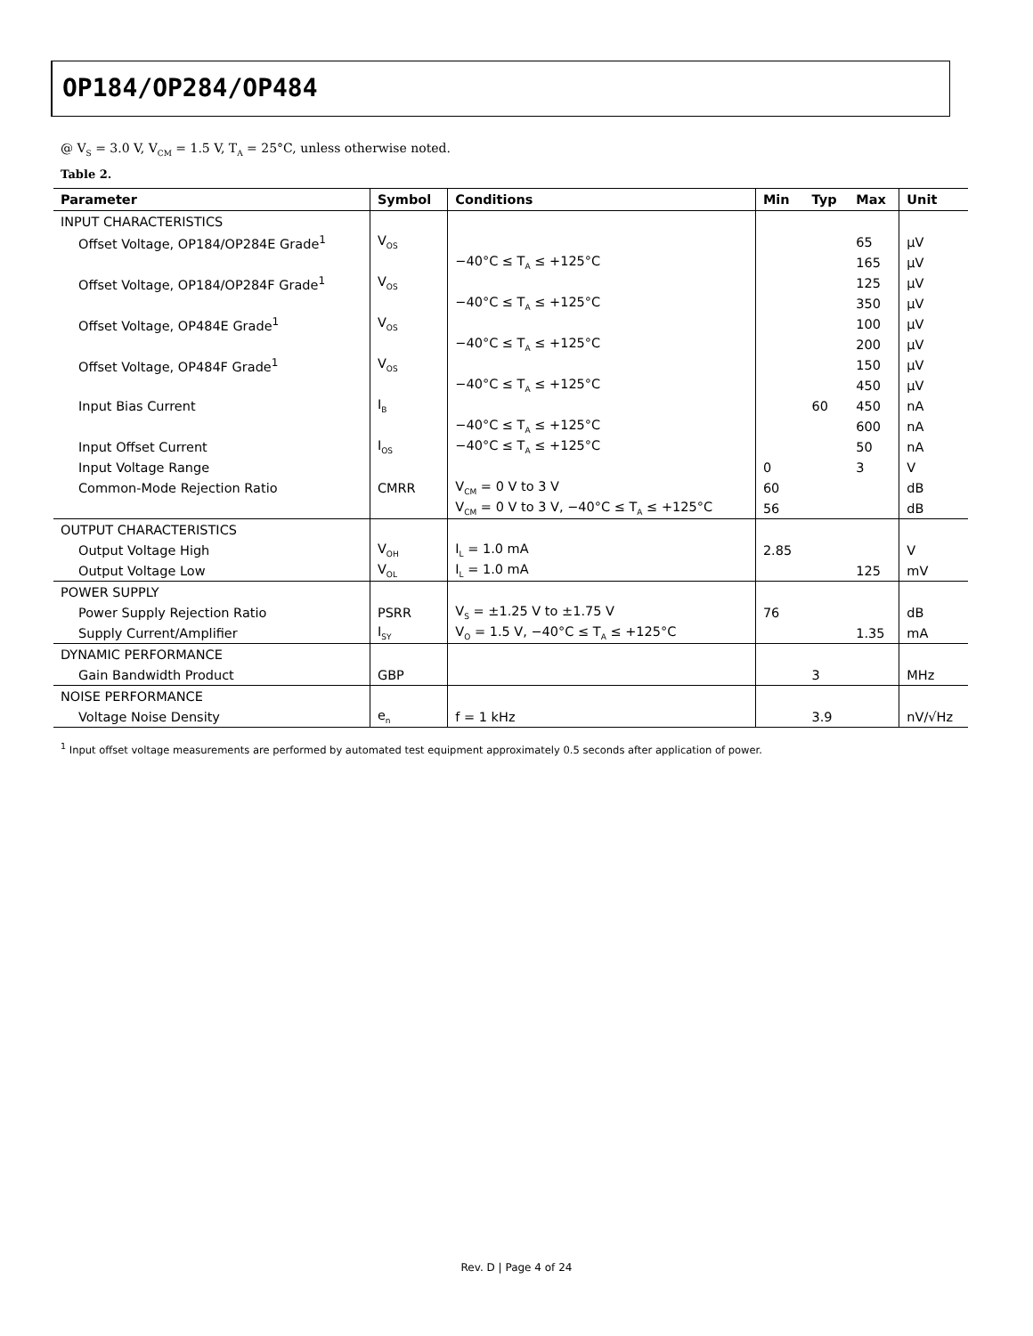OP184/OP284/OP484
@ V<sub>S</sub> = 3.0 V, V<sub>CM</sub> = 1.5 V, T<sub>A</sub> = 25°C, unless otherwise noted.
Table 2.
| Parameter | Symbol | Conditions | Min | Typ | Max | Unit |
| --- | --- | --- | --- | --- | --- | --- |
| INPUT CHARACTERISTICS | | | | | | |
| Offset Voltage, OP184/OP284E Grade<sup>1</sup> | V<sub>OS</sub> | | | | 65 | μV |
| | | −40°C ≤ T<sub>A</sub> ≤ +125°C | | | 165 | μV |
| Offset Voltage, OP184/OP284F Grade<sup>1</sup> | V<sub>OS</sub> | | | | 125 | μV |
| | | −40°C ≤ T<sub>A</sub> ≤ +125°C | | | 350 | μV |
| Offset Voltage, OP484E Grade<sup>1</sup> | V<sub>OS</sub> | | | | 100 | μV |
| | | −40°C ≤ T<sub>A</sub> ≤ +125°C | | | 200 | μV |
| Offset Voltage, OP484F Grade<sup>1</sup> | V<sub>OS</sub> | | | | 150 | μV |
| | | −40°C ≤ T<sub>A</sub> ≤ +125°C | | | 450 | μV |
| Input Bias Current | I<sub>B</sub> | | | 60 | 450 | nA |
| | | −40°C ≤ T<sub>A</sub> ≤ +125°C | | | 600 | nA |
| Input Offset Current | I<sub>OS</sub> | −40°C ≤ T<sub>A</sub> ≤ +125°C | | | 50 | nA |
| Input Voltage Range | | | 0 | | 3 | V |
| Common-Mode Rejection Ratio | CMRR | V<sub>CM</sub> = 0 V to 3 V | 60 | | | dB |
| | | V<sub>CM</sub> = 0 V to 3 V, −40°C ≤ T<sub>A</sub> ≤ +125°C | 56 | | | dB |
| OUTPUT CHARACTERISTICS | | | | | | |
| Output Voltage High | V<sub>OH</sub> | I<sub>L</sub> = 1.0 mA | 2.85 | | | V |
| Output Voltage Low | V<sub>OL</sub> | I<sub>L</sub> = 1.0 mA | | | 125 | mV |
| POWER SUPPLY | | | | | | |
| Power Supply Rejection Ratio | PSRR | V<sub>S</sub> = ±1.25 V to ±1.75 V | 76 | | | dB |
| Supply Current/Amplifier | I<sub>SY</sub> | V<sub>O</sub> = 1.5 V, −40°C ≤ T<sub>A</sub> ≤ +125°C | | | 1.35 | mA |
| DYNAMIC PERFORMANCE | | | | | | |
| Gain Bandwidth Product | GBP | | | 3 | | MHz |
| NOISE PERFORMANCE | | | | | | |
| Voltage Noise Density | e<sub>n</sub> | f = 1 kHz | | 3.9 | | nV/√Hz |
<sup>1</sup> Input offset voltage measurements are performed by automated test equipment approximately 0.5 seconds after application of power.
Rev. D | Page 4 of 24